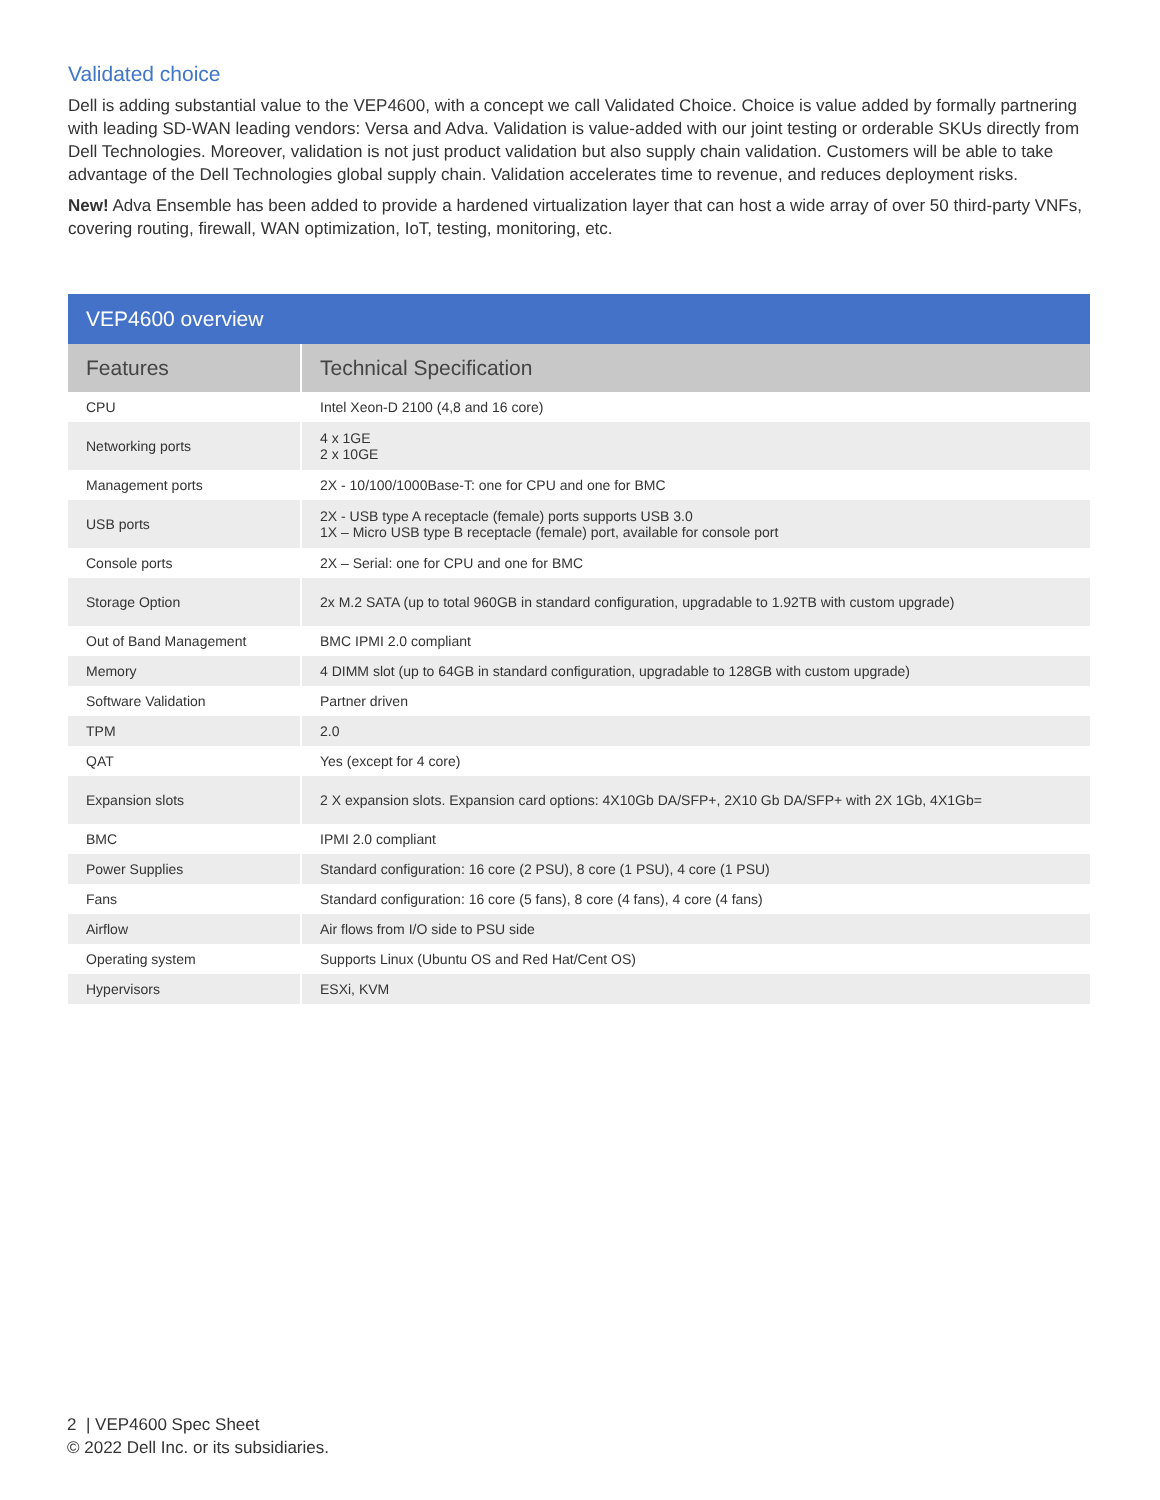Validated choice
Dell is adding substantial value to the VEP4600, with a concept we call Validated Choice. Choice is value added by formally partnering with leading SD-WAN leading vendors: Versa and Adva. Validation is value-added with our joint testing or orderable SKUs directly from Dell Technologies. Moreover, validation is not just product validation but also supply chain validation. Customers will be able to take advantage of the Dell Technologies global supply chain. Validation accelerates time to revenue, and reduces deployment risks.
New! Adva Ensemble has been added to provide a hardened virtualization layer that can host a wide array of over 50 third-party VNFs, covering routing, firewall, WAN optimization, IoT, testing, monitoring, etc.
| VEP4600 overview | |
| --- | --- |
| Features | Technical Specification |
| CPU | Intel Xeon-D 2100 (4,8 and 16 core) |
| Networking ports | 4 x 1GE 2 x 10GE |
| Management ports | 2X - 10/100/1000Base-T: one for CPU and one for BMC |
| USB ports | 2X - USB type A receptacle (female) ports supports USB 3.0 1X – Micro USB type B receptacle (female) port, available for console port |
| Console ports | 2X – Serial: one for CPU and one for BMC |
| Storage Option | 2x M.2 SATA (up to total 960GB in standard configuration, upgradable to 1.92TB with custom upgrade) |
| Out of Band Management | BMC IPMI 2.0 compliant |
| Memory | 4 DIMM slot (up to 64GB in standard configuration, upgradable to 128GB with custom upgrade) |
| Software Validation | Partner driven |
| TPM | 2.0 |
| QAT | Yes (except for 4 core) |
| Expansion slots | 2 X expansion slots. Expansion card options: 4X10Gb DA/SFP+, 2X10 Gb DA/SFP+ with 2X 1Gb, 4X1Gb= |
| BMC | IPMI 2.0 compliant |
| Power Supplies | Standard configuration: 16 core (2 PSU), 8 core (1 PSU), 4 core (1 PSU) |
| Fans | Standard configuration: 16 core (5 fans), 8 core (4 fans), 4 core (4 fans) |
| Airflow | Air flows from I/O side to PSU side |
| Operating system | Supports Linux (Ubuntu OS and Red Hat/Cent OS) |
| Hypervisors | ESXi, KVM |
2 | VEP4600 Spec Sheet
© 2022 Dell Inc. or its subsidiaries.